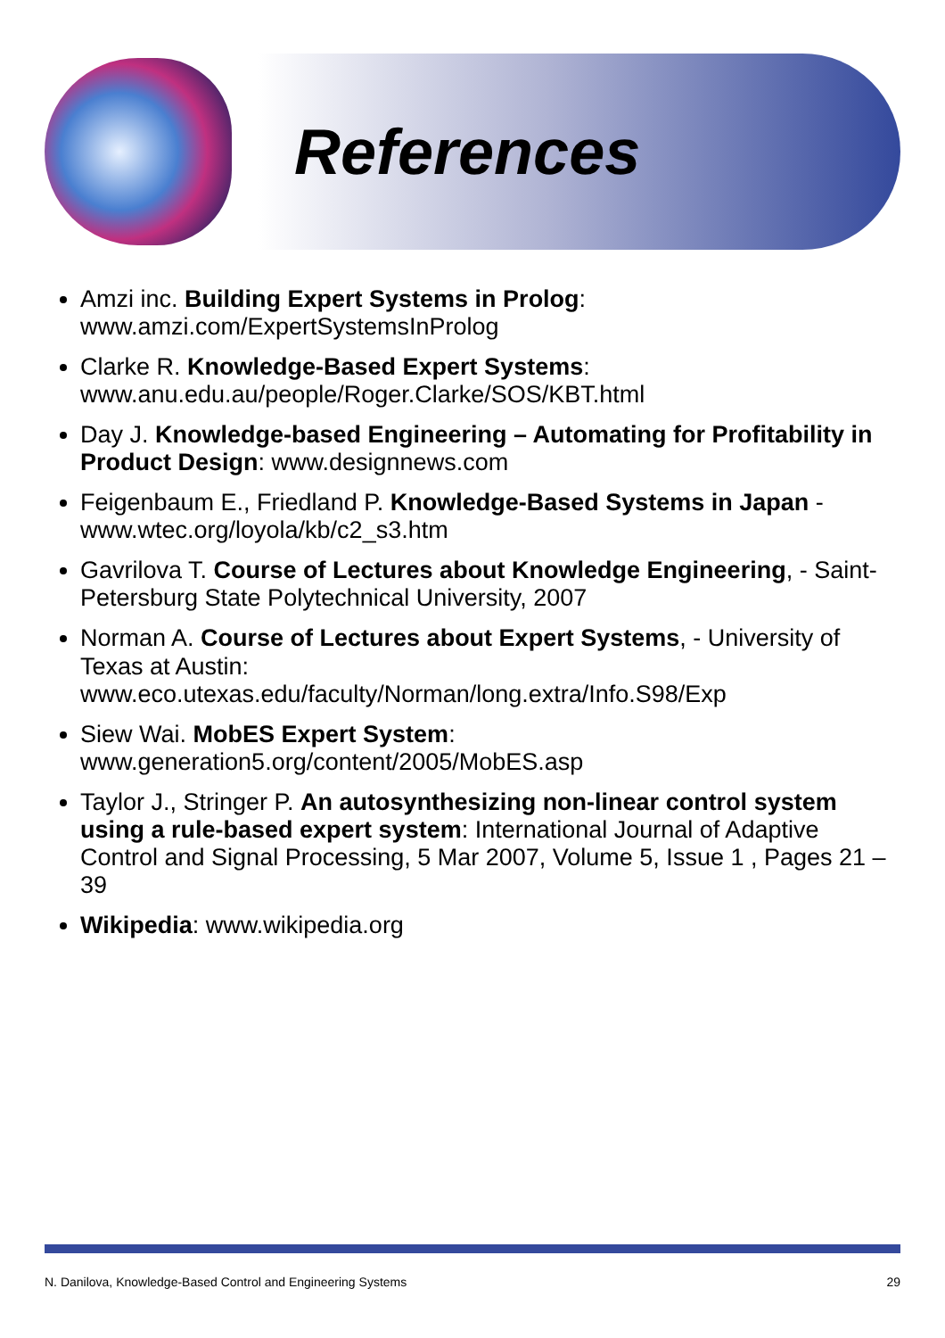References
Amzi inc. Building Expert Systems in Prolog: www.amzi.com/ExpertSystemsInProlog
Clarke R. Knowledge-Based Expert Systems: www.anu.edu.au/people/Roger.Clarke/SOS/KBT.html
Day J. Knowledge-based Engineering – Automating for Profitability in Product Design: www.designnews.com
Feigenbaum E., Friedland P. Knowledge-Based Systems in Japan - www.wtec.org/loyola/kb/c2_s3.htm
Gavrilova T. Course of Lectures about Knowledge Engineering, - Saint-Petersburg State Polytechnical University, 2007
Norman A. Course of Lectures about Expert Systems, - University of Texas at Austin: www.eco.utexas.edu/faculty/Norman/long.extra/Info.S98/Exp
Siew Wai. MobES Expert System: www.generation5.org/content/2005/MobES.asp
Taylor J., Stringer P. An autosynthesizing non-linear control system using a rule-based expert system: International Journal of Adaptive Control and Signal Processing, 5 Mar 2007, Volume 5, Issue 1 , Pages 21 – 39
Wikipedia: www.wikipedia.org
N. Danilova, Knowledge-Based Control and Engineering Systems 29